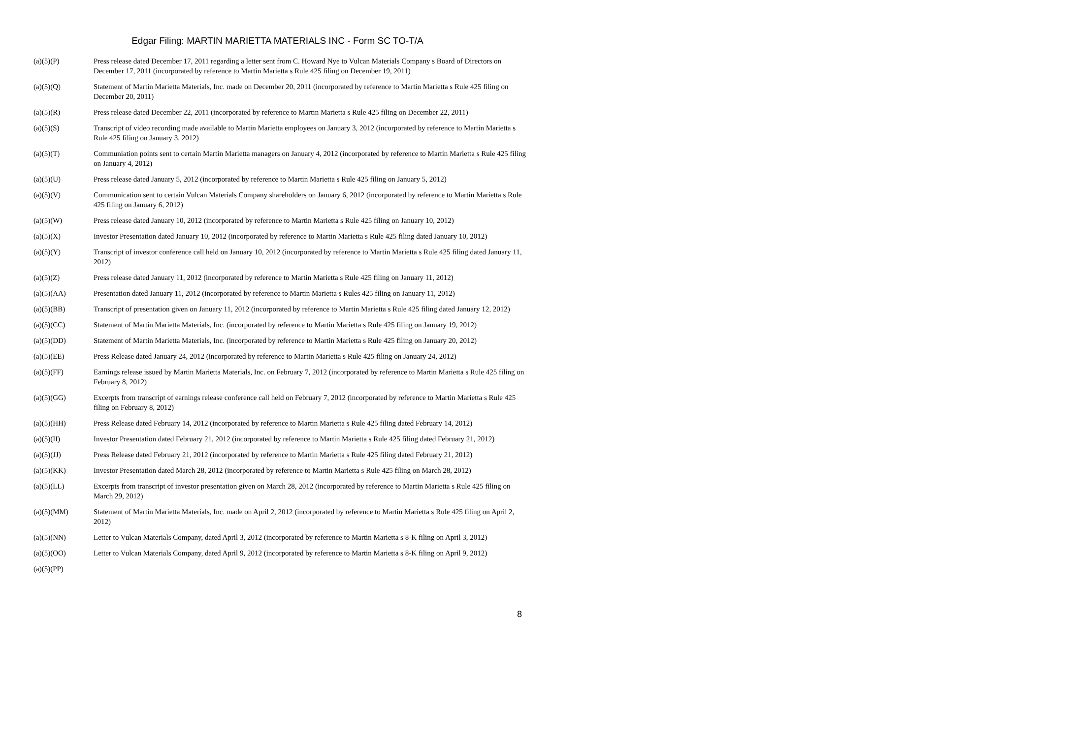Edgar Filing: MARTIN MARIETTA MATERIALS INC - Form SC TO-T/A
| (a)(5)(P) | Press release dated December 17, 2011 regarding a letter sent from C. Howard Nye to Vulcan Materials Company s Board of Directors on December 17, 2011 (incorporated by reference to Martin Marietta s Rule 425 filing on December 19, 2011) |
| (a)(5)(Q) | Statement of Martin Marietta Materials, Inc. made on December 20, 2011 (incorporated by reference to Martin Marietta s Rule 425 filing on December 20, 2011) |
| (a)(5)(R) | Press release dated December 22, 2011 (incorporated by reference to Martin Marietta s Rule 425 filing on December 22, 2011) |
| (a)(5)(S) | Transcript of video recording made available to Martin Marietta employees on January 3, 2012 (incorporated by reference to Martin Marietta s Rule 425 filing on January 3, 2012) |
| (a)(5)(T) | Communiation points sent to certain Martin Marietta managers on January 4, 2012 (incorporated by reference to Martin Marietta s Rule 425 filing on January 4, 2012) |
| (a)(5)(U) | Press release dated January 5, 2012 (incorporated by reference to Martin Marietta s Rule 425 filing on January 5, 2012) |
| (a)(5)(V) | Communication sent to certain Vulcan Materials Company shareholders on January 6, 2012 (incorporated by reference to Martin Marietta s Rule 425 filing on January 6, 2012) |
| (a)(5)(W) | Press release dated January 10, 2012 (incorporated by reference to Martin Marietta s Rule 425 filing on January 10, 2012) |
| (a)(5)(X) | Investor Presentation dated January 10, 2012 (incorporated by reference to Martin Marietta s Rule 425 filing dated January 10, 2012) |
| (a)(5)(Y) | Transcript of investor conference call held on January 10, 2012 (incorporated by reference to Martin Marietta s Rule 425 filing dated January 11, 2012) |
| (a)(5)(Z) | Press release dated January 11, 2012 (incorporated by reference to Martin Marietta s Rule 425 filing on January 11, 2012) |
| (a)(5)(AA) | Presentation dated January 11, 2012 (incorporated by reference to Martin Marietta s Rules 425 filing on January 11, 2012) |
| (a)(5)(BB) | Transcript of presentation given on January 11, 2012 (incorporated by reference to Martin Marietta s Rule 425 filing dated January 12, 2012) |
| (a)(5)(CC) | Statement of Martin Marietta Materials, Inc. (incorporated by reference to Martin Marietta s Rule 425 filing on January 19, 2012) |
| (a)(5)(DD) | Statement of Martin Marietta Materials, Inc. (incorporated by reference to Martin Marietta s Rule 425 filing on January 20, 2012) |
| (a)(5)(EE) | Press Release dated January 24, 2012 (incorporated by reference to Martin Marietta s Rule 425 filing on January 24, 2012) |
| (a)(5)(FF) | Earnings release issued by Martin Marietta Materials, Inc. on February 7, 2012 (incorporated by reference to Martin Marietta s Rule 425 filing on February 8, 2012) |
| (a)(5)(GG) | Excerpts from transcript of earnings release conference call held on February 7, 2012 (incorporated by reference to Martin Marietta s Rule 425 filing on February 8, 2012) |
| (a)(5)(HH) | Press Release dated February 14, 2012 (incorporated by reference to Martin Marietta s Rule 425 filing dated February 14, 2012) |
| (a)(5)(II) | Investor Presentation dated February 21, 2012 (incorporated by reference to Martin Marietta s Rule 425 filing dated February 21, 2012) |
| (a)(5)(JJ) | Press Release dated February 21, 2012 (incorporated by reference to Martin Marietta s Rule 425 filing dated February 21, 2012) |
| (a)(5)(KK) | Investor Presentation dated March 28, 2012 (incorporated by reference to Martin Marietta s Rule 425 filing on March 28, 2012) |
| (a)(5)(LL) | Excerpts from transcript of investor presentation given on March 28, 2012 (incorporated by reference to Martin Marietta s Rule 425 filing on March 29, 2012) |
| (a)(5)(MM) | Statement of Martin Marietta Materials, Inc. made on April 2, 2012 (incorporated by reference to Martin Marietta s Rule 425 filing on April 2, 2012) |
| (a)(5)(NN) | Letter to Vulcan Materials Company, dated April 3, 2012 (incorporated by reference to Martin Marietta s 8-K filing on April 3, 2012) |
| (a)(5)(OO) | Letter to Vulcan Materials Company, dated April 9, 2012 (incorporated by reference to Martin Marietta s 8-K filing on April 9, 2012) |
| (a)(5)(PP) | |
8